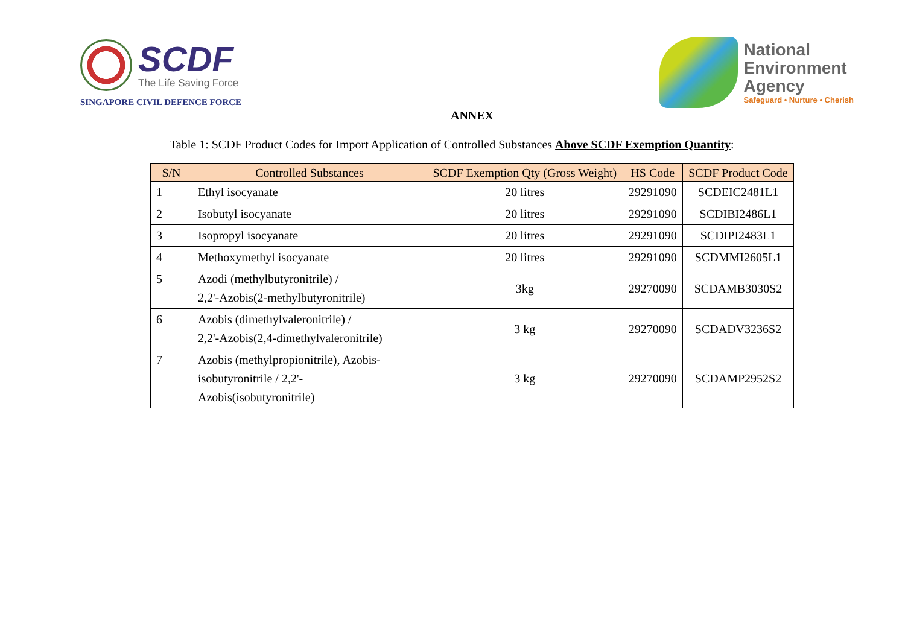SCDF
The Life Saving Force
SINGAPORE CIVIL DEFENCE FORCE
National
Environment
Agency
Safeguard • Nurture • Cherish
ANNEX
Table 1: SCDF Product Codes for Import Application of Controlled Substances Above SCDF Exemption Quantity:
| S/N | Controlled Substances | SCDF Exemption Qty (Gross Weight) | HS Code | SCDF Product Code |
| --- | --- | --- | --- | --- |
| 1 | Ethyl isocyanate | 20 litres | 29291090 | SCDEIC2481L1 |
| 2 | Isobutyl isocyanate | 20 litres | 29291090 | SCDIBI2486L1 |
| 3 | Isopropyl isocyanate | 20 litres | 29291090 | SCDIPI2483L1 |
| 4 | Methoxymethyl isocyanate | 20 litres | 29291090 | SCDMMI2605L1 |
| 5 | Azodi (methylbutyronitrile) / 2,2'-Azobis(2-methylbutyronitrile) | 3kg | 29270090 | SCDAMB3030S2 |
| 6 | Azobis (dimethylvaleronitrile) / 2,2'-Azobis(2,4-dimethylvaleronitrile) | 3 kg | 29270090 | SCDADV3236S2 |
| 7 | Azobis (methylpropionitrile), Azobis- isobutyronitrile / 2,2'- Azobis(isobutyronitrile) | 3 kg | 29270090 | SCDAMP2952S2 |